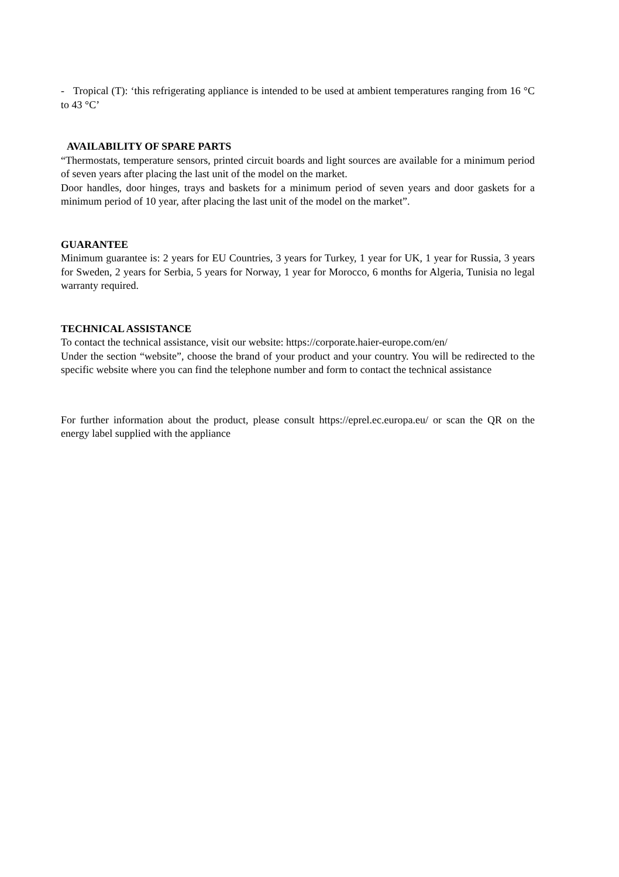- Tropical (T): ‘this refrigerating appliance is intended to be used at ambient temperatures ranging from 16 °C to 43 °C’
AVAILABILITY OF SPARE PARTS
“Thermostats, temperature sensors, printed circuit boards and light sources are available for a minimum period of seven years after placing the last unit of the model on the market.
Door handles, door hinges, trays and baskets for a minimum period of seven years and door gaskets for a minimum period of 10 year, after placing the last unit of the model on the market”.
GUARANTEE
Minimum guarantee is: 2 years for EU Countries, 3 years for Turkey, 1 year for UK, 1 year for Russia, 3 years for Sweden, 2 years for Serbia, 5 years for Norway, 1 year for Morocco, 6 months for Algeria, Tunisia no legal warranty required.
TECHNICAL ASSISTANCE
To contact the technical assistance, visit our website: https://corporate.haier-europe.com/en/
Under the section “website”, choose the brand of your product and your country. You will be redirected to the specific website where you can find the telephone number and form to contact the technical assistance
For further information about the product, please consult https://eprel.ec.europa.eu/ or scan the QR on the energy label supplied with the appliance